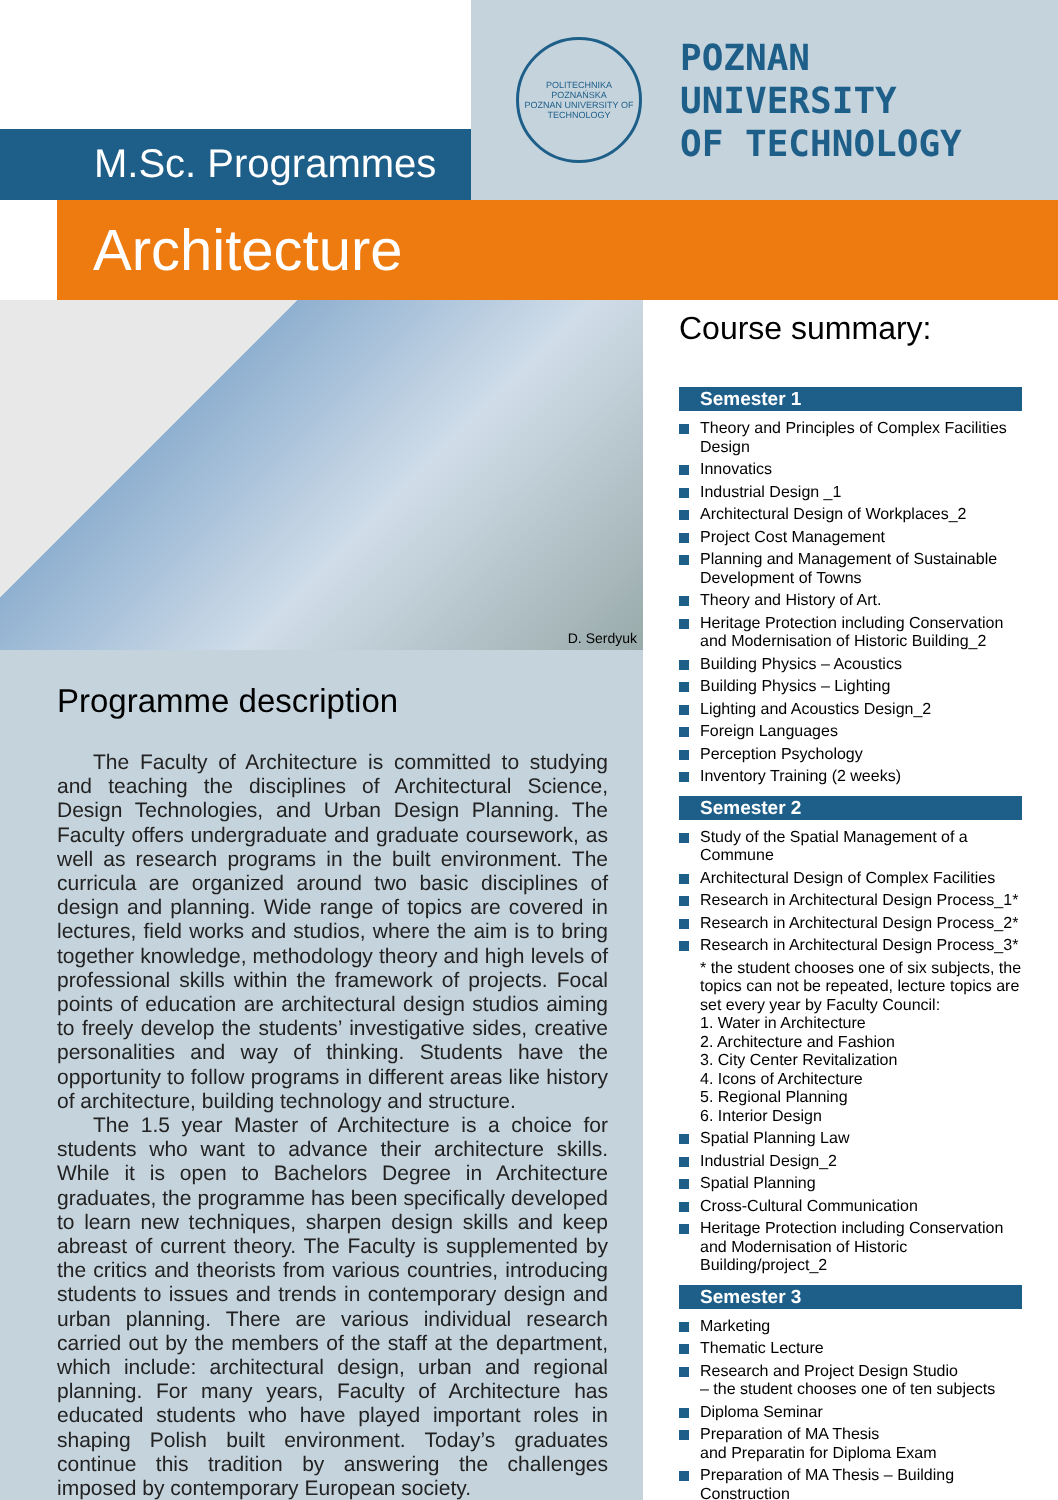M.Sc. Programmes
POLITECHNIKA POZNAŃSKA
POZNAN UNIVERSITY OF TECHNOLOGY
POZNAN
UNIVERSITY
OF TECHNOLOGY
Architecture
D. Serdyuk
Programme description
The Faculty of Architecture is committed to studying and teaching the disciplines of Architectural Science, Design Technologies, and Urban Design Planning. The Faculty offers undergraduate and graduate coursework, as well as research programs in the built environment. The curricula are organized around two basic disciplines of design and planning. Wide range of topics are covered in lectures, field works and studios, where the aim is to bring together knowledge, methodology theory and high levels of professional skills within the framework of projects. Focal points of education are architectural design studios aiming to freely develop the students’ investigative sides, creative personalities and way of thinking. Students have the opportunity to follow programs in different areas like history of architecture, building technology and structure.
The 1.5 year Master of Architecture is a choice for students who want to advance their architecture skills. While it is open to Bachelors Degree in Architecture graduates, the programme has been specifically developed to learn new techniques, sharpen design skills and keep abreast of current theory. The Faculty is supplemented by the critics and theorists from various countries, introducing students to issues and trends in contemporary design and urban planning. There are various individual research carried out by the members of the staff at the department, which include: architectural design, urban and regional planning. For many years, Faculty of Architecture has educated students who have played important roles in shaping Polish built environment. Today’s graduates continue this tradition by answering the challenges imposed by contemporary European society.
Course summary:
Semester 1
Theory and Principles of Complex Facilities Design
Innovatics
Industrial Design _1
Architectural Design of Workplaces_2
Project Cost Management
Planning and Management of Sustainable Development of Towns
Theory and History of Art.
Heritage Protection including Conservation and Modernisation of Historic Building_2
Building Physics – Acoustics
Building Physics – Lighting
Lighting and Acoustics Design_2
Foreign Languages
Perception Psychology
Inventory Training (2 weeks)
Semester 2
Study of the Spatial Management of a Commune
Architectural Design of Complex Facilities
Research in Architectural Design Process_1*
Research in Architectural Design Process_2*
Research in Architectural Design Process_3*
* the student chooses one of six subjects, the topics can not be repeated, lecture topics are set every year by Faculty Council:
1. Water in Architecture
2. Architecture and Fashion
3. City Center Revitalization
4. Icons of Architecture
5. Regional Planning
6. Interior Design
Spatial Planning Law
Industrial Design_2
Spatial Planning
Cross-Cultural Communication
Heritage Protection including Conservation and Modernisation of Historic Building/project_2
Semester 3
Marketing
Thematic Lecture
Research and Project Design Studio
– the student chooses one of ten subjects
Diploma Seminar
Preparation of MA Thesis
and Preparatin for Diploma Exam
Preparation of MA Thesis – Building Construction